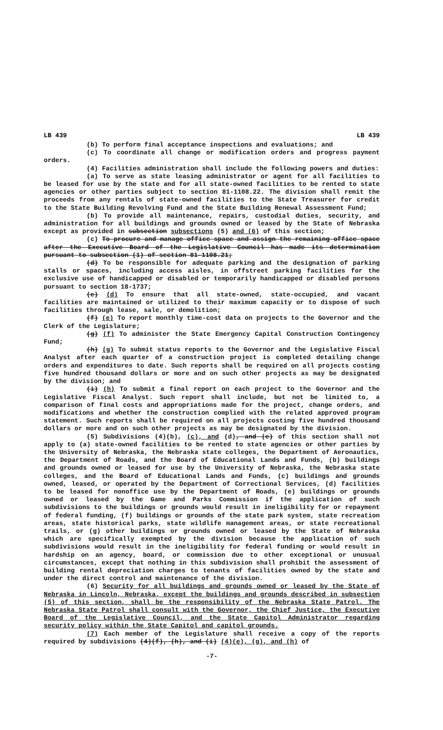LB 439 LB 439
(b) To perform final acceptance inspections and evaluations; and
(c) To coordinate all change or modification orders and progress payment orders.
(4) Facilities administration shall include the following powers and duties:
(a) To serve as state leasing administrator or agent for all facilities to be leased for use by the state and for all state-owned facilities to be rented to state agencies or other parties subject to section 81-1108.22. The division shall remit the proceeds from any rentals of state-owned facilities to the State Treasurer for credit to the State Building Revolving Fund and the State Building Renewal Assessment Fund;
(b) To provide all maintenance, repairs, custodial duties, security, and administration for all buildings and grounds owned or leased by the State of Nebraska except as provided in subsection subsections (5) and (6) of this section;
(c) To procure and manage office space and assign the remaining office space after the Executive Board of the Legislative Council has made its determination pursuant to subsection (1) of section 81-1108.21;
(d) To be responsible for adequate parking and the designation of parking stalls or spaces, including access aisles, in offstreet parking facilities for the exclusive use of handicapped or disabled or temporarily handicapped or disabled persons pursuant to section 18-1737;
(e) (d) To ensure that all state-owned, state-occupied, and vacant facilities are maintained or utilized to their maximum capacity or to dispose of such facilities through lease, sale, or demolition;
(f) (e) To report monthly time-cost data on projects to the Governor and the Clerk of the Legislature;
(g) (f) To administer the State Emergency Capital Construction Contingency Fund;
(h) (g) To submit status reports to the Governor and the Legislative Fiscal Analyst after each quarter of a construction project is completed detailing change orders and expenditures to date. Such reports shall be required on all projects costing five hundred thousand dollars or more and on such other projects as may be designated by the division; and
(i) (h) To submit a final report on each project to the Governor and the Legislative Fiscal Analyst. Such report shall include, but not be limited to, a comparison of final costs and appropriations made for the project, change orders, and modifications and whether the construction complied with the related approved program statement. Such reports shall be required on all projects costing five hundred thousand dollars or more and on such other projects as may be designated by the division.
(5) Subdivisions (4)(b), (c), and (d), and (e) of this section shall not apply to (a) state-owned facilities to be rented to state agencies or other parties by the University of Nebraska, the Nebraska state colleges, the Department of Aeronautics, the Department of Roads, and the Board of Educational Lands and Funds, (b) buildings and grounds owned or leased for use by the University of Nebraska, the Nebraska state colleges, and the Board of Educational Lands and Funds, (c) buildings and grounds owned, leased, or operated by the Department of Correctional Services, (d) facilities to be leased for nonoffice use by the Department of Roads, (e) buildings or grounds owned or leased by the Game and Parks Commission if the application of such subdivisions to the buildings or grounds would result in ineligibility for or repayment of federal funding, (f) buildings or grounds of the state park system, state recreation areas, state historical parks, state wildlife management areas, or state recreational trails, or (g) other buildings or grounds owned or leased by the State of Nebraska which are specifically exempted by the division because the application of such subdivisions would result in the ineligibility for federal funding or would result in hardship on an agency, board, or commission due to other exceptional or unusual circumstances, except that nothing in this subdivision shall prohibit the assessment of building rental depreciation charges to tenants of facilities owned by the state and under the direct control and maintenance of the division.
(6) Security for all buildings and grounds owned or leased by the State of Nebraska in Lincoln, Nebraska, except the buildings and grounds described in subsection (5) of this section, shall be the responsibility of the Nebraska State Patrol. The Nebraska State Patrol shall consult with the Governor, the Chief Justice, the Executive Board of the Legislative Council, and the State Capitol Administrator regarding security policy within the State Capitol and capitol grounds.
(7) Each member of the Legislature shall receive a copy of the reports required by subdivisions (4)(f), (h), and (i) (4)(e), (g), and (h) of
-7-